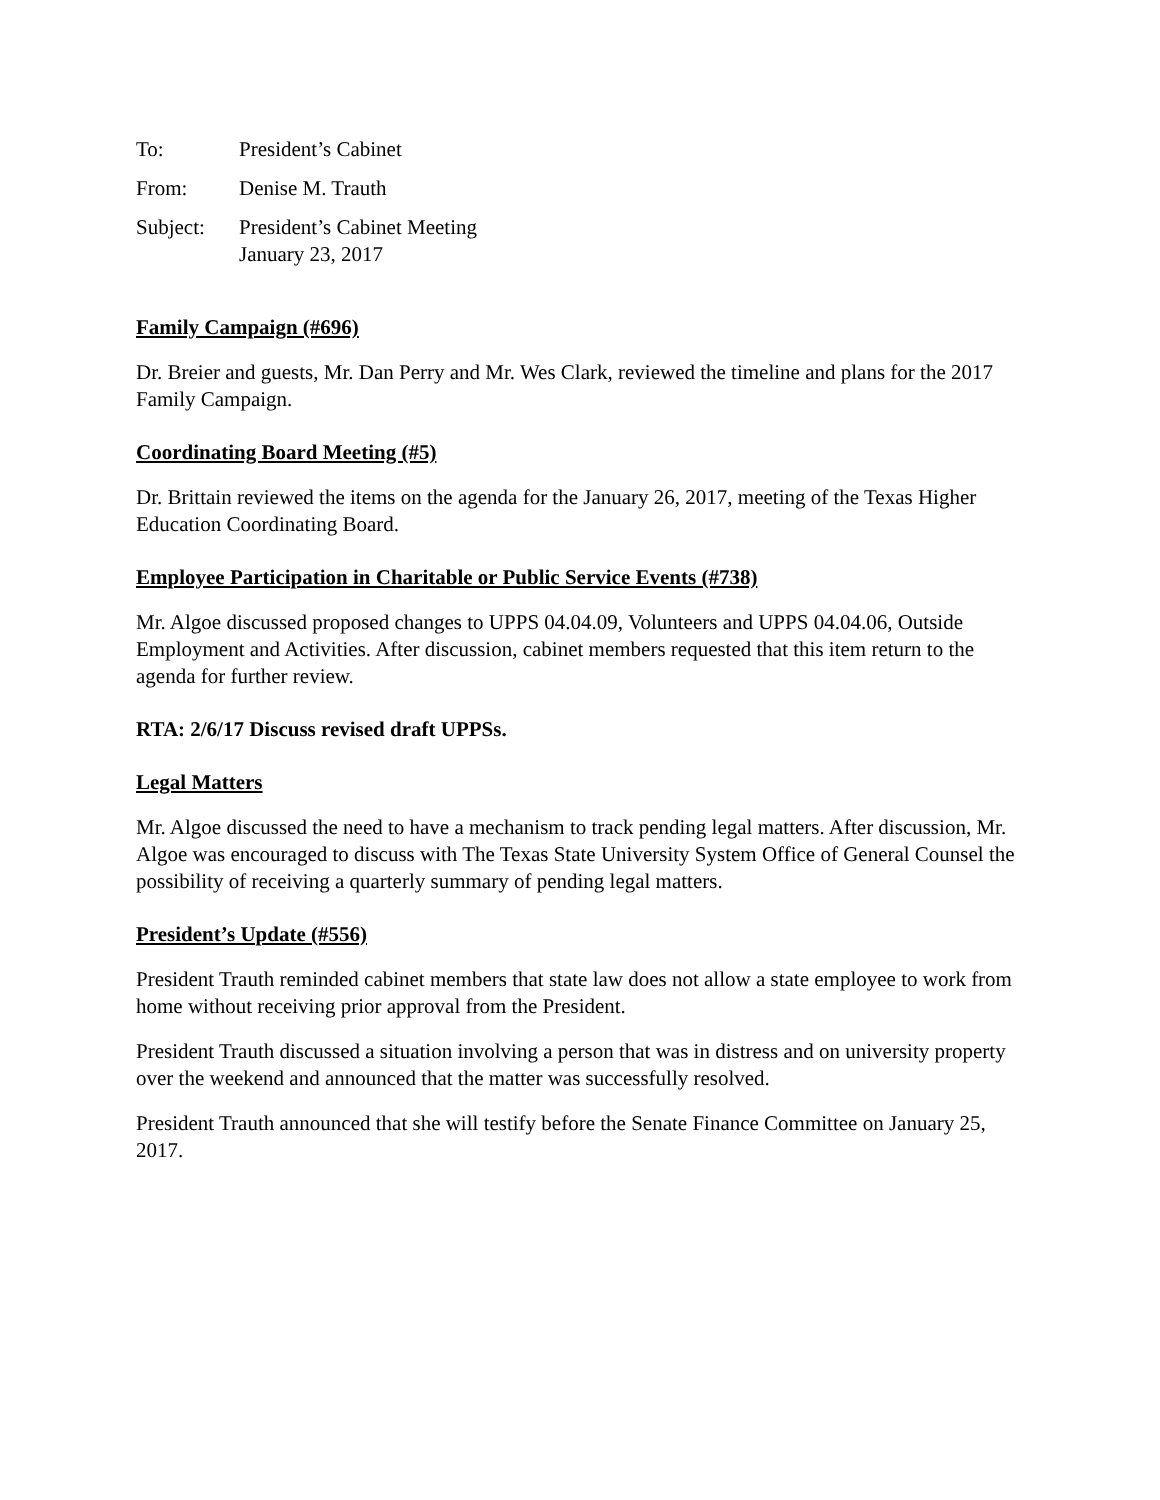To: President’s Cabinet
From: Denise M. Trauth
Subject: President’s Cabinet Meeting
January 23, 2017
Family Campaign (#696)
Dr. Breier and guests, Mr. Dan Perry and Mr. Wes Clark, reviewed the timeline and plans for the 2017 Family Campaign.
Coordinating Board Meeting (#5)
Dr. Brittain reviewed the items on the agenda for the January 26, 2017, meeting of the Texas Higher Education Coordinating Board.
Employee Participation in Charitable or Public Service Events (#738)
Mr. Algoe discussed proposed changes to UPPS 04.04.09, Volunteers and UPPS 04.04.06, Outside Employment and Activities. After discussion, cabinet members requested that this item return to the agenda for further review.
RTA: 2/6/17 Discuss revised draft UPPSs.
Legal Matters
Mr. Algoe discussed the need to have a mechanism to track pending legal matters. After discussion, Mr. Algoe was encouraged to discuss with The Texas State University System Office of General Counsel the possibility of receiving a quarterly summary of pending legal matters.
President’s Update (#556)
President Trauth reminded cabinet members that state law does not allow a state employee to work from home without receiving prior approval from the President.
President Trauth discussed a situation involving a person that was in distress and on university property over the weekend and announced that the matter was successfully resolved.
President Trauth announced that she will testify before the Senate Finance Committee on January 25, 2017.